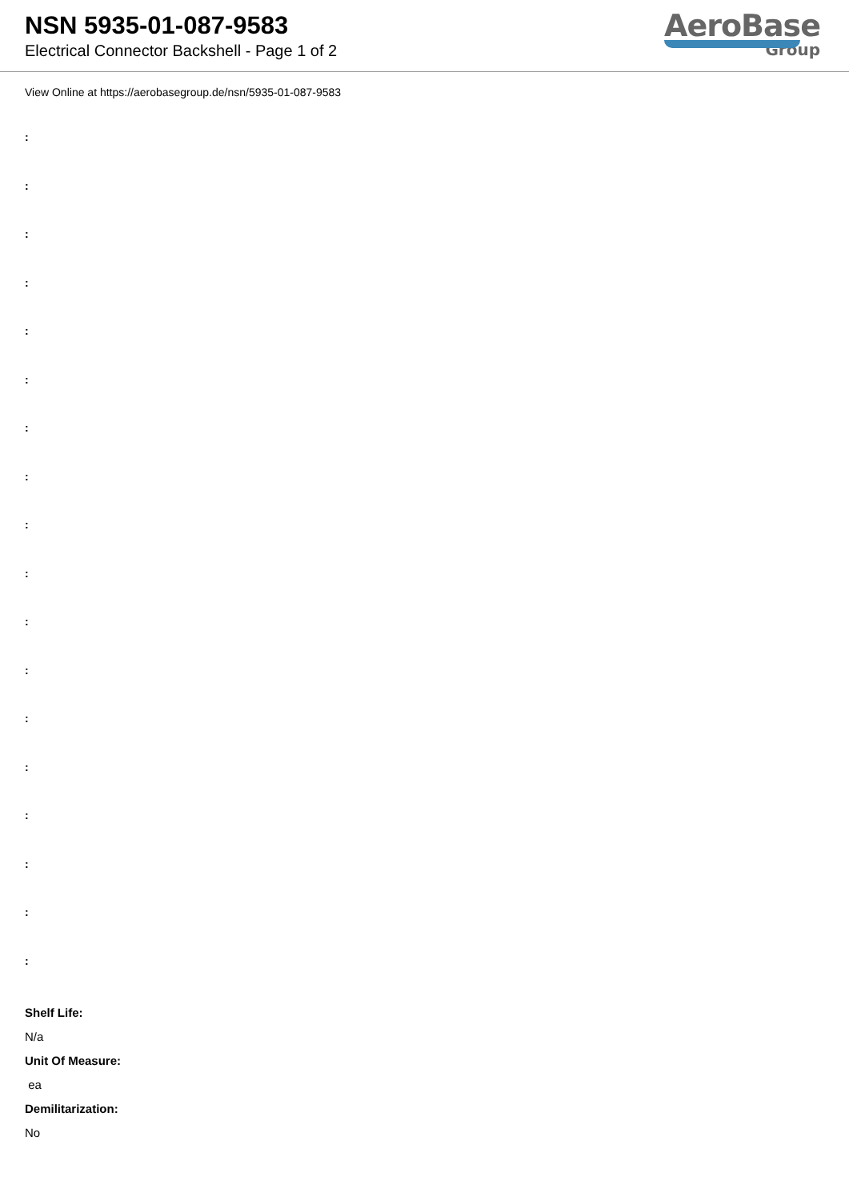NSN 5935-01-087-9583
Electrical Connector Backshell - Page 1 of 2
AeroBase
Group
View Online at https://aerobasegroup.de/nsn/5935-01-087-9583
:
:
:
:
:
:
:
:
:
:
:
:
:
:
:
:
:
:
Shelf Life:
N/a
Unit Of Measure:
ea
Demilitarization:
No